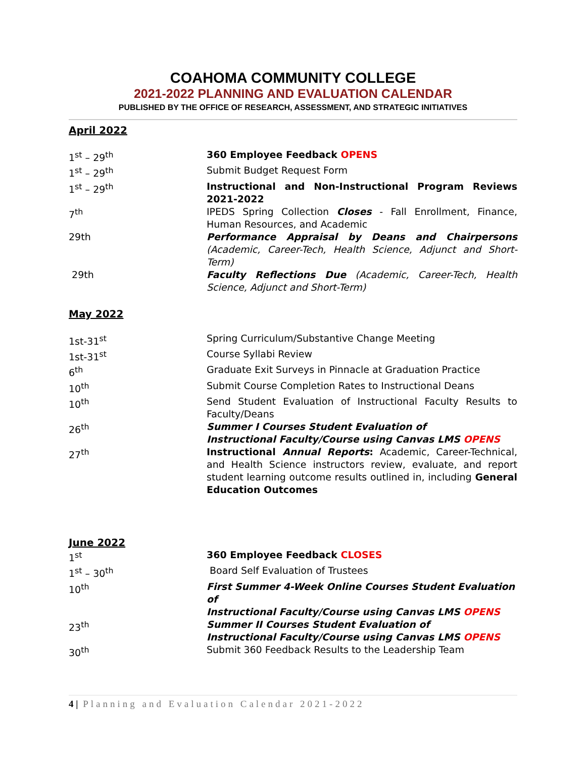COAHOMA COMMUNITY COLLEGE
2021-2022 PLANNING AND EVALUATION CALENDAR
PUBLISHED BY THE OFFICE OF RESEARCH, ASSESSMENT, AND STRATEGIC INITIATIVES
April 2022
1<sup>st</sup> – 29<sup>th</sup> 360 Employee Feedback OPENS
1<sup>st</sup> – 29<sup>th</sup> Submit Budget Request Form
1<sup>st</sup> – 29<sup>th</sup> Instructional and Non-Instructional Program Reviews 2021-2022
7<sup>th</sup> IPEDS Spring Collection Closes - Fall Enrollment, Finance, Human Resources, and Academic
29th Performance Appraisal by Deans and Chairpersons (Academic, Career-Tech, Health Science, Adjunct and Short-Term)
29th Faculty Reflections Due (Academic, Career-Tech, Health Science, Adjunct and Short-Term)
May 2022
1st-31<sup>st</sup> Spring Curriculum/Substantive Change Meeting
1st-31<sup>st</sup> Course Syllabi Review
6<sup>th</sup> Graduate Exit Surveys in Pinnacle at Graduation Practice
10<sup>th</sup> Submit Course Completion Rates to Instructional Deans
10<sup>th</sup> Send Student Evaluation of Instructional Faculty Results to Faculty/Deans
26<sup>th</sup> Summer I Courses Student Evaluation of
Instructional Faculty/Course using Canvas LMS OPENS
27<sup>th</sup> Instructional Annual Reports: Academic, Career-Technical, and Health Science instructors review, evaluate, and report student learning outcome results outlined in, including General Education Outcomes
June 2022
1<sup>st</sup> 360 Employee Feedback CLOSES
1<sup>st</sup> – 30<sup>th</sup> Board Self Evaluation of Trustees
10<sup>th</sup> First Summer 4-Week Online Courses Student Evaluation of
Instructional Faculty/Course using Canvas LMS OPENS
23<sup>th</sup> Summer II Courses Student Evaluation of
Instructional Faculty/Course using Canvas LMS OPENS
30<sup>th</sup> Submit 360 Feedback Results to the Leadership Team
4 | Planning and Evaluation Calendar 2021-2022